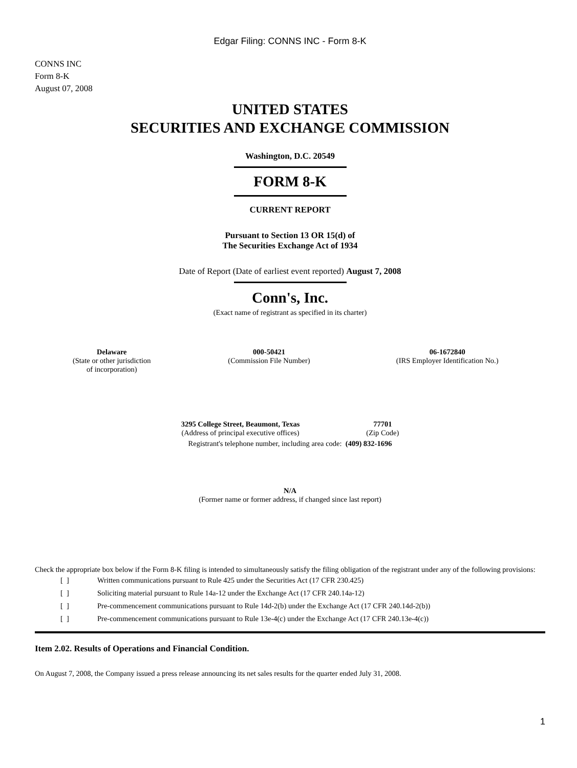Edgar Filing: CONNS INC - Form 8-K
CONNS INC
Form 8-K
August 07, 2008
UNITED STATES
SECURITIES AND EXCHANGE COMMISSION
Washington, D.C. 20549
FORM 8-K
CURRENT REPORT
Pursuant to Section 13 OR 15(d) of
The Securities Exchange Act of 1934
Date of Report (Date of earliest event reported) August 7, 2008
Conn's, Inc.
(Exact name of registrant as specified in its charter)
| Delaware (State or other jurisdiction of incorporation) | 000-50421 (Commission File Number) | 06-1672840 (IRS Employer Identification No.) |
| 3295 College Street, Beaumont, Texas (Address of principal executive offices) | 77701 (Zip Code) |
Registrant's telephone number, including area code: (409) 832-1696
N/A
(Former name or former address, if changed since last report)
Check the appropriate box below if the Form 8-K filing is intended to simultaneously satisfy the filing obligation of the registrant under any of the following provisions:
| [ ] | Written communications pursuant to Rule 425 under the Securities Act (17 CFR 230.425) |
| [ ] | Soliciting material pursuant to Rule 14a-12 under the Exchange Act (17 CFR 240.14a-12) |
| [ ] | Pre-commencement communications pursuant to Rule 14d-2(b) under the Exchange Act (17 CFR 240.14d-2(b)) |
| [ ] | Pre-commencement communications pursuant to Rule 13e-4(c) under the Exchange Act (17 CFR 240.13e-4(c)) |
Item 2.02. Results of Operations and Financial Condition.
On August 7, 2008, the Company issued a press release announcing its net sales results for the quarter ended July 31, 2008.
1